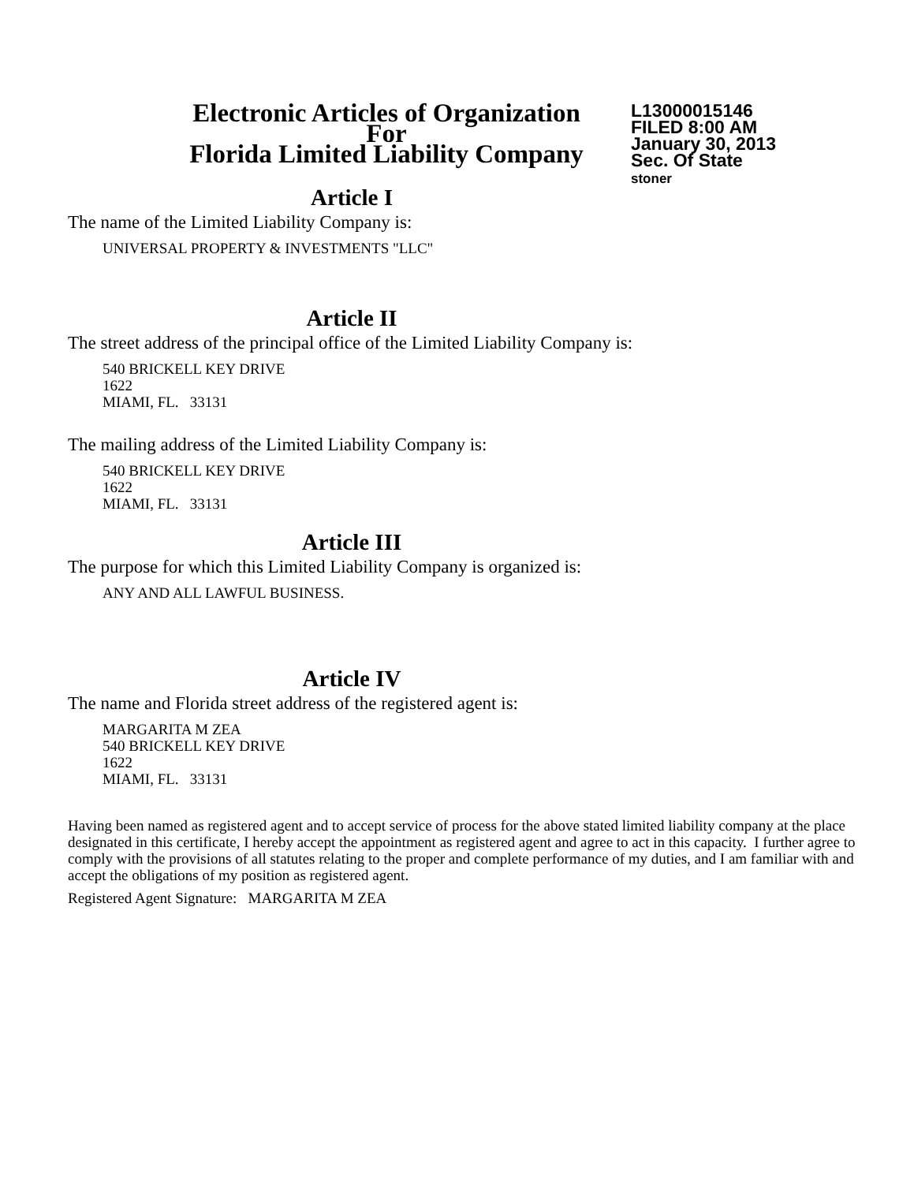Electronic Articles of Organization
For
Florida Limited Liability Company
L13000015146
FILED 8:00 AM
January 30, 2013
Sec. Of State
stoner
Article I
The name of the Limited Liability Company is:
UNIVERSAL PROPERTY & INVESTMENTS "LLC"
Article II
The street address of the principal office of the Limited Liability Company is:
540 BRICKELL KEY DRIVE
1622
MIAMI, FL. 33131
The mailing address of the Limited Liability Company is:
540 BRICKELL KEY DRIVE
1622
MIAMI, FL. 33131
Article III
The purpose for which this Limited Liability Company is organized is:
ANY AND ALL LAWFUL BUSINESS.
Article IV
The name and Florida street address of the registered agent is:
MARGARITA M ZEA
540 BRICKELL KEY DRIVE
1622
MIAMI, FL. 33131
Having been named as registered agent and to accept service of process for the above stated limited liability company at the place designated in this certificate, I hereby accept the appointment as registered agent and agree to act in this capacity. I further agree to comply with the provisions of all statutes relating to the proper and complete performance of my duties, and I am familiar with and accept the obligations of my position as registered agent.
Registered Agent Signature: MARGARITA M ZEA